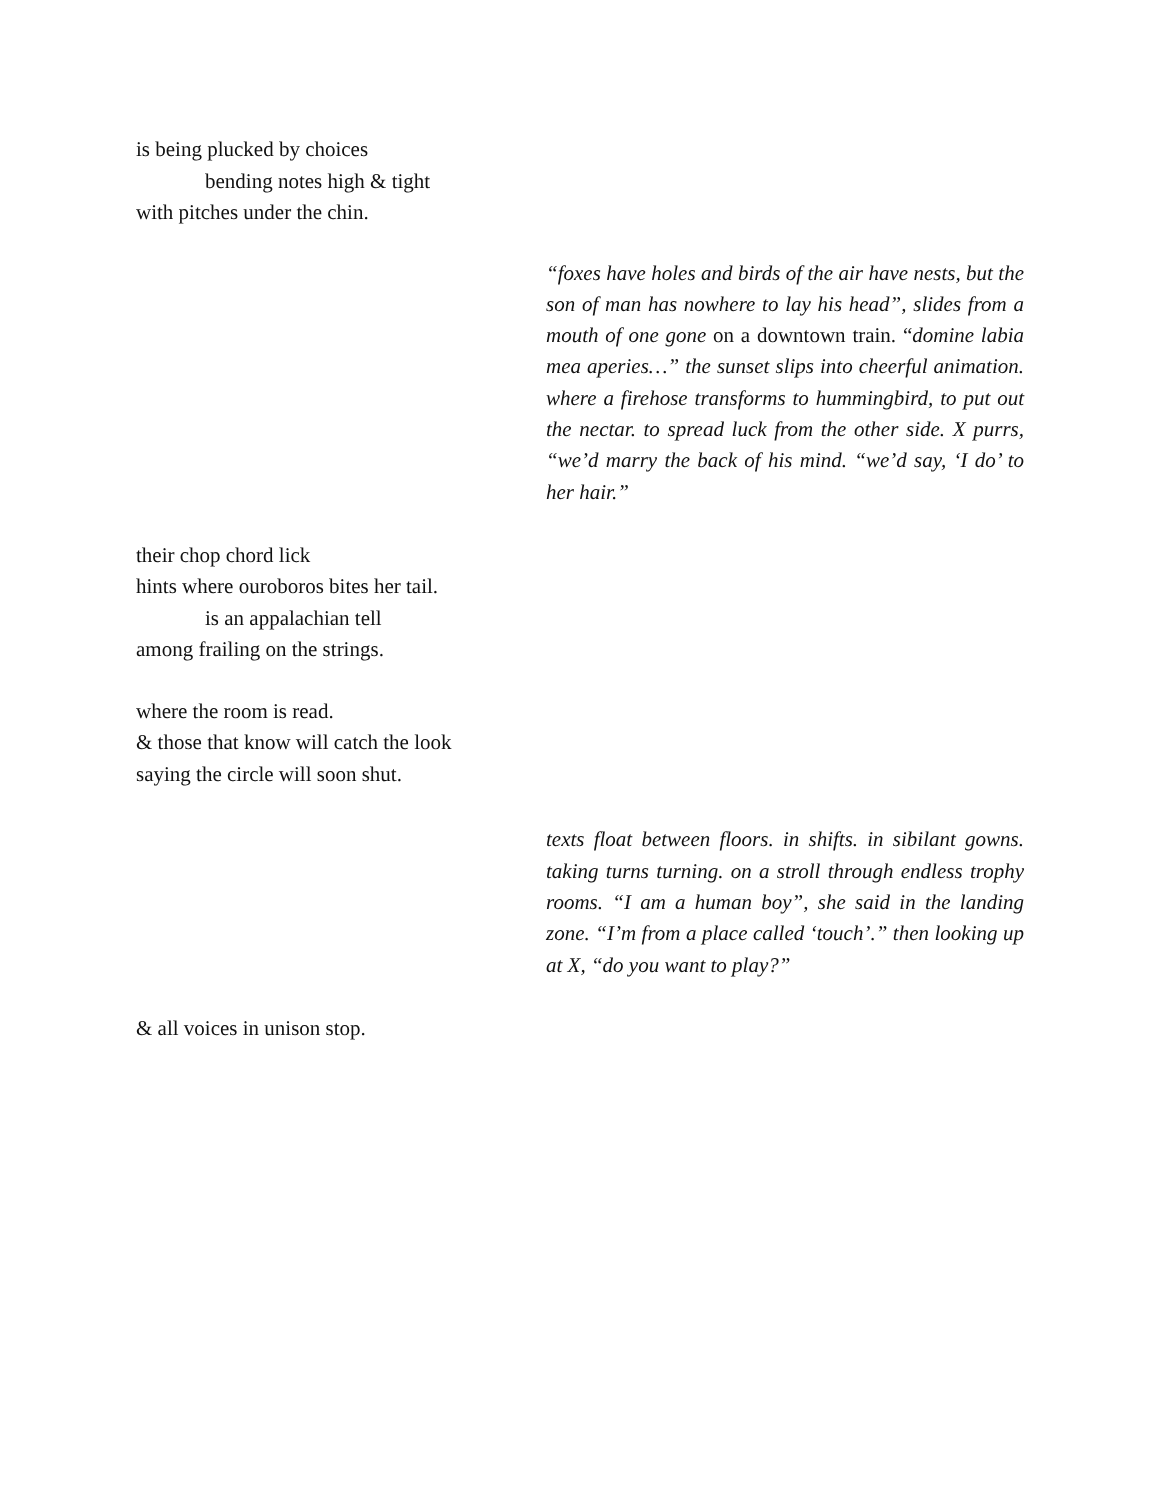is being plucked by choices
bending notes high & tight
with pitches under the chin.
“foxes have holes and birds of the air have nests, but the son of man has nowhere to lay his head”, slides from a mouth of one gone on a downtown train. “domine labia mea aperies…” the sunset slips into cheerful animation. where a firehose transforms to hummingbird, to put out the nectar. to spread luck from the other side. X purrs, “we’d marry the back of his mind. “we’d say, ‘I do’ to her hair.”
their chop chord lick
hints where ouroboros bites her tail.
is an appalachian tell
among frailing on the strings.
where the room is read.
& those that know will catch the look
saying the circle will soon shut.
texts float between floors. in shifts. in sibilant gowns. taking turns turning. on a stroll through endless trophy rooms. “I am a human boy”, she said in the landing zone. “I’m from a place called ‘touch’.” then looking up at X, “do you want to play?”
& all voices in unison stop.